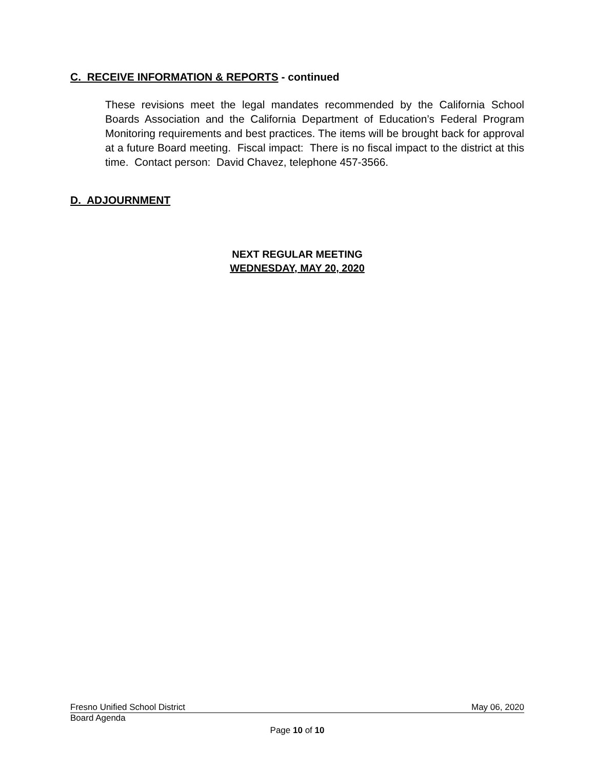C. RECEIVE INFORMATION & REPORTS - continued
These revisions meet the legal mandates recommended by the California School Boards Association and the California Department of Education’s Federal Program Monitoring requirements and best practices. The items will be brought back for approval at a future Board meeting. Fiscal impact: There is no fiscal impact to the district at this time. Contact person: David Chavez, telephone 457-3566.
D. ADJOURNMENT
NEXT REGULAR MEETING
WEDNESDAY, MAY 20, 2020
Fresno Unified School District May 06, 2020
Board Agenda
Page 10 of 10